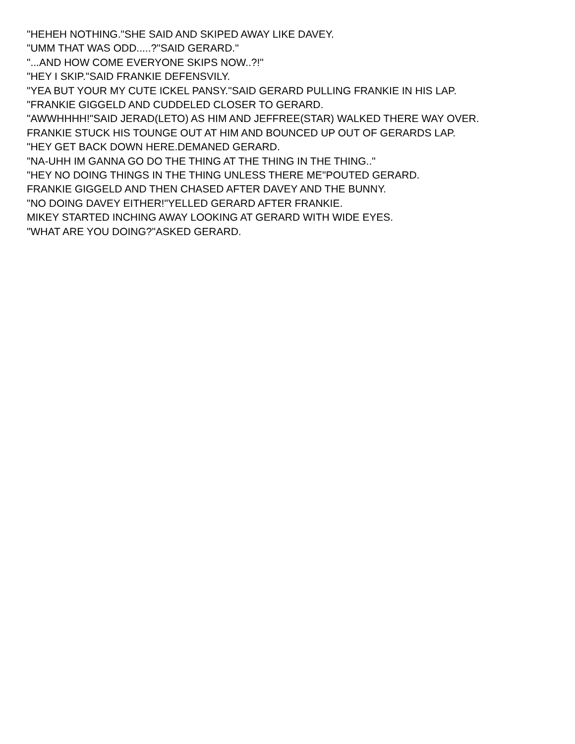"HEHEH NOTHING."SHE SAID AND SKIPED AWAY LIKE DAVEY.
"UMM THAT WAS ODD.....?"SAID GERARD."
"...AND HOW COME EVERYONE SKIPS NOW..?!"
"HEY I SKIP."SAID FRANKIE DEFENSVILY.
"YEA BUT YOUR MY CUTE ICKEL PANSY."SAID GERARD PULLING FRANKIE IN HIS LAP.
"FRANKIE GIGGELD AND CUDDELED CLOSER TO GERARD.
"AWWHHHH!"SAID JERAD(LETO) AS HIM AND JEFFREE(STAR) WALKED THERE WAY OVER.
FRANKIE STUCK HIS TOUNGE OUT AT HIM AND BOUNCED UP OUT OF GERARDS LAP.
"HEY GET BACK DOWN HERE.DEMANED GERARD.
"NA-UHH IM GANNA GO DO THE THING AT THE THING IN THE THING.."
"HEY NO DOING THINGS IN THE THING UNLESS THERE ME"POUTED GERARD.
FRANKIE GIGGELD AND THEN CHASED AFTER DAVEY AND THE BUNNY.
"NO DOING DAVEY EITHER!"YELLED GERARD AFTER FRANKIE.
MIKEY STARTED INCHING AWAY LOOKING AT GERARD WITH WIDE EYES.
"WHAT ARE YOU DOING?"ASKED GERARD.